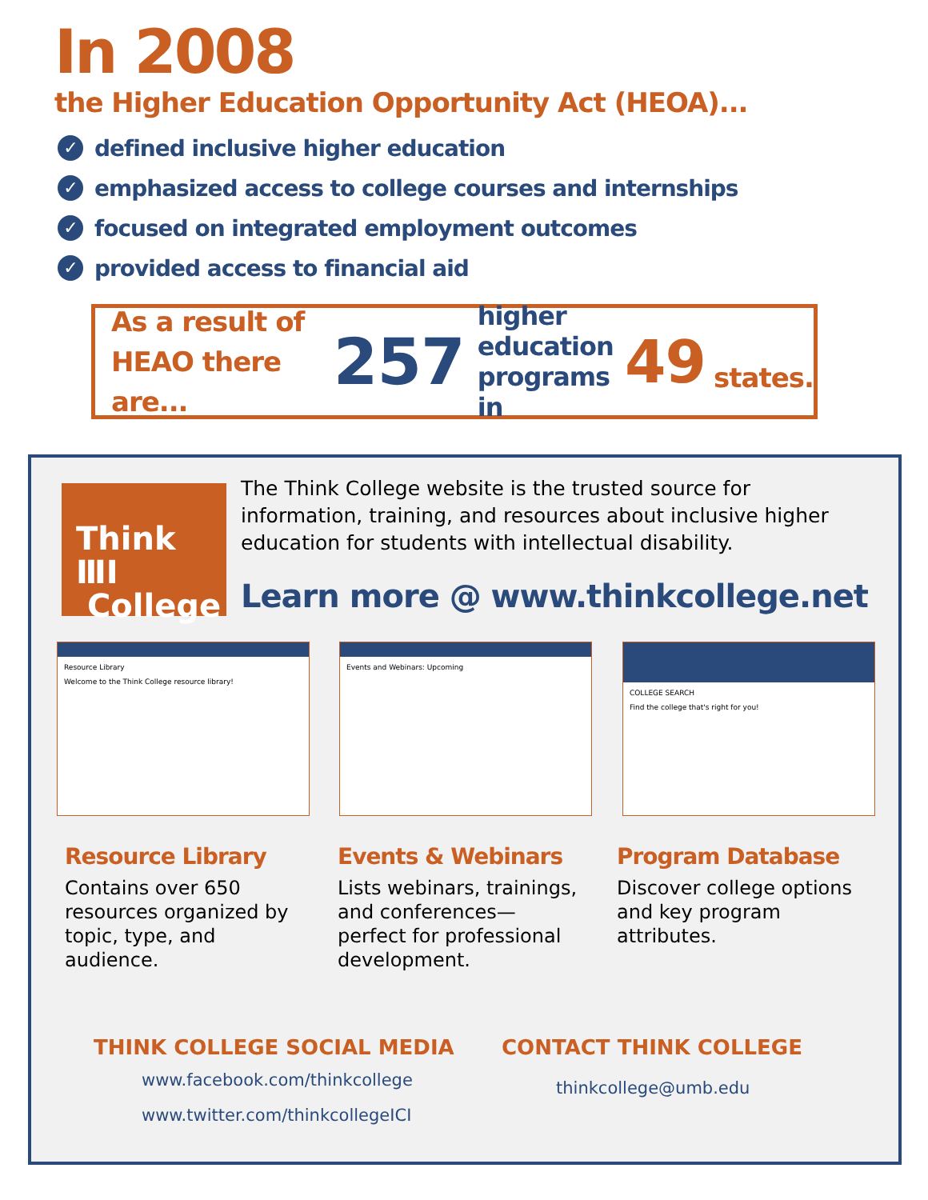In 2008
the Higher Education Opportunity Act (HEOA)...
✓ defined inclusive higher education
✓ emphasized access to college courses and internships
✓ focused on integrated employment outcomes
✓ provided access to financial aid
As a result of
HEAO there are...
257
higher
education
programs in
49
states.
Think ⅢⅠ
College
The Think College website is the trusted source for information, training, and resources about inclusive higher education for students with intellectual disability.
Learn more @ www.thinkcollege.net
Resource Library
Welcome to the Think College resource library!
Events and Webinars: Upcoming
COLLEGE SEARCH
Find the college that's right for you!
Resource Library
Contains over 650 resources organized by topic, type, and audience.
Events & Webinars
Lists webinars, trainings, and conferences—perfect for professional development.
Program Database
Discover college options and key program attributes.
THINK COLLEGE SOCIAL MEDIA
www.facebook.com/thinkcollege
www.twitter.com/thinkcollegeICI
CONTACT THINK COLLEGE
thinkcollege@umb.edu